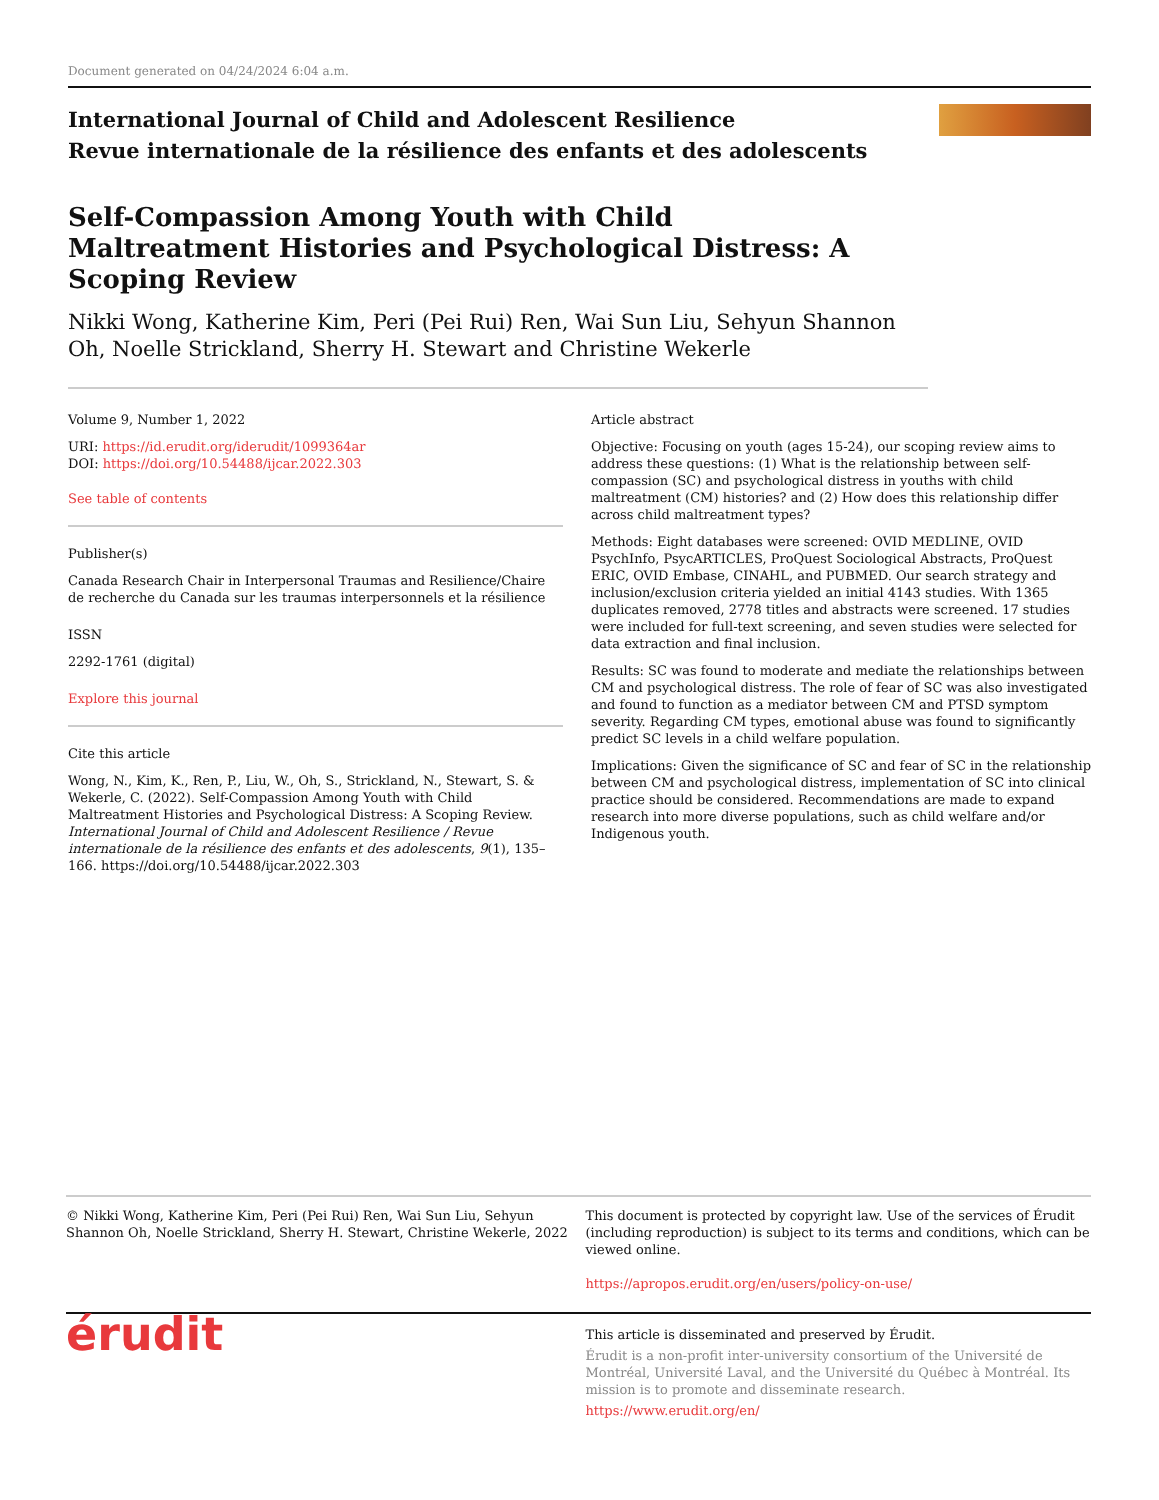Document generated on 04/24/2024 6:04 a.m.
International Journal of Child and Adolescent Resilience
Revue internationale de la résilience des enfants et des adolescents
Self-Compassion Among Youth with Child Maltreatment Histories and Psychological Distress: A Scoping Review
Nikki Wong, Katherine Kim, Peri (Pei Rui) Ren, Wai Sun Liu, Sehyun Shannon Oh, Noelle Strickland, Sherry H. Stewart and Christine Wekerle
Volume 9, Number 1, 2022
URI: https://id.erudit.org/iderudit/1099364ar
DOI: https://doi.org/10.54488/ijcar.2022.303
See table of contents
Publisher(s)
Canada Research Chair in Interpersonal Traumas and Resilience/Chaire de recherche du Canada sur les traumas interpersonnels et la résilience
ISSN
2292-1761 (digital)
Explore this journal
Cite this article
Wong, N., Kim, K., Ren, P., Liu, W., Oh, S., Strickland, N., Stewart, S. & Wekerle, C. (2022). Self-Compassion Among Youth with Child Maltreatment Histories and Psychological Distress: A Scoping Review. International Journal of Child and Adolescent Resilience / Revue internationale de la résilience des enfants et des adolescents, 9(1), 135–166. https://doi.org/10.54488/ijcar.2022.303
Article abstract
Objective: Focusing on youth (ages 15-24), our scoping review aims to address these questions: (1) What is the relationship between self-compassion (SC) and psychological distress in youths with child maltreatment (CM) histories? and (2) How does this relationship differ across child maltreatment types?
Methods: Eight databases were screened: OVID MEDLINE, OVID PsychInfo, PsycARTICLES, ProQuest Sociological Abstracts, ProQuest ERIC, OVID Embase, CINAHL, and PUBMED. Our search strategy and inclusion/exclusion criteria yielded an initial 4143 studies. With 1365 duplicates removed, 2778 titles and abstracts were screened. 17 studies were included for full-text screening, and seven studies were selected for data extraction and final inclusion.
Results: SC was found to moderate and mediate the relationships between CM and psychological distress. The role of fear of SC was also investigated and found to function as a mediator between CM and PTSD symptom severity. Regarding CM types, emotional abuse was found to significantly predict SC levels in a child welfare population.
Implications: Given the significance of SC and fear of SC in the relationship between CM and psychological distress, implementation of SC into clinical practice should be considered. Recommendations are made to expand research into more diverse populations, such as child welfare and/or Indigenous youth.
© Nikki Wong, Katherine Kim, Peri (Pei Rui) Ren, Wai Sun Liu, Sehyun Shannon Oh, Noelle Strickland, Sherry H. Stewart, Christine Wekerle, 2022
This document is protected by copyright law. Use of the services of Érudit (including reproduction) is subject to its terms and conditions, which can be viewed online.
https://apropos.erudit.org/en/users/policy-on-use/
érudit
This article is disseminated and preserved by Érudit.
Érudit is a non-profit inter-university consortium of the Université de Montréal, Université Laval, and the Université du Québec à Montréal. Its mission is to promote and disseminate research.
https://www.erudit.org/en/